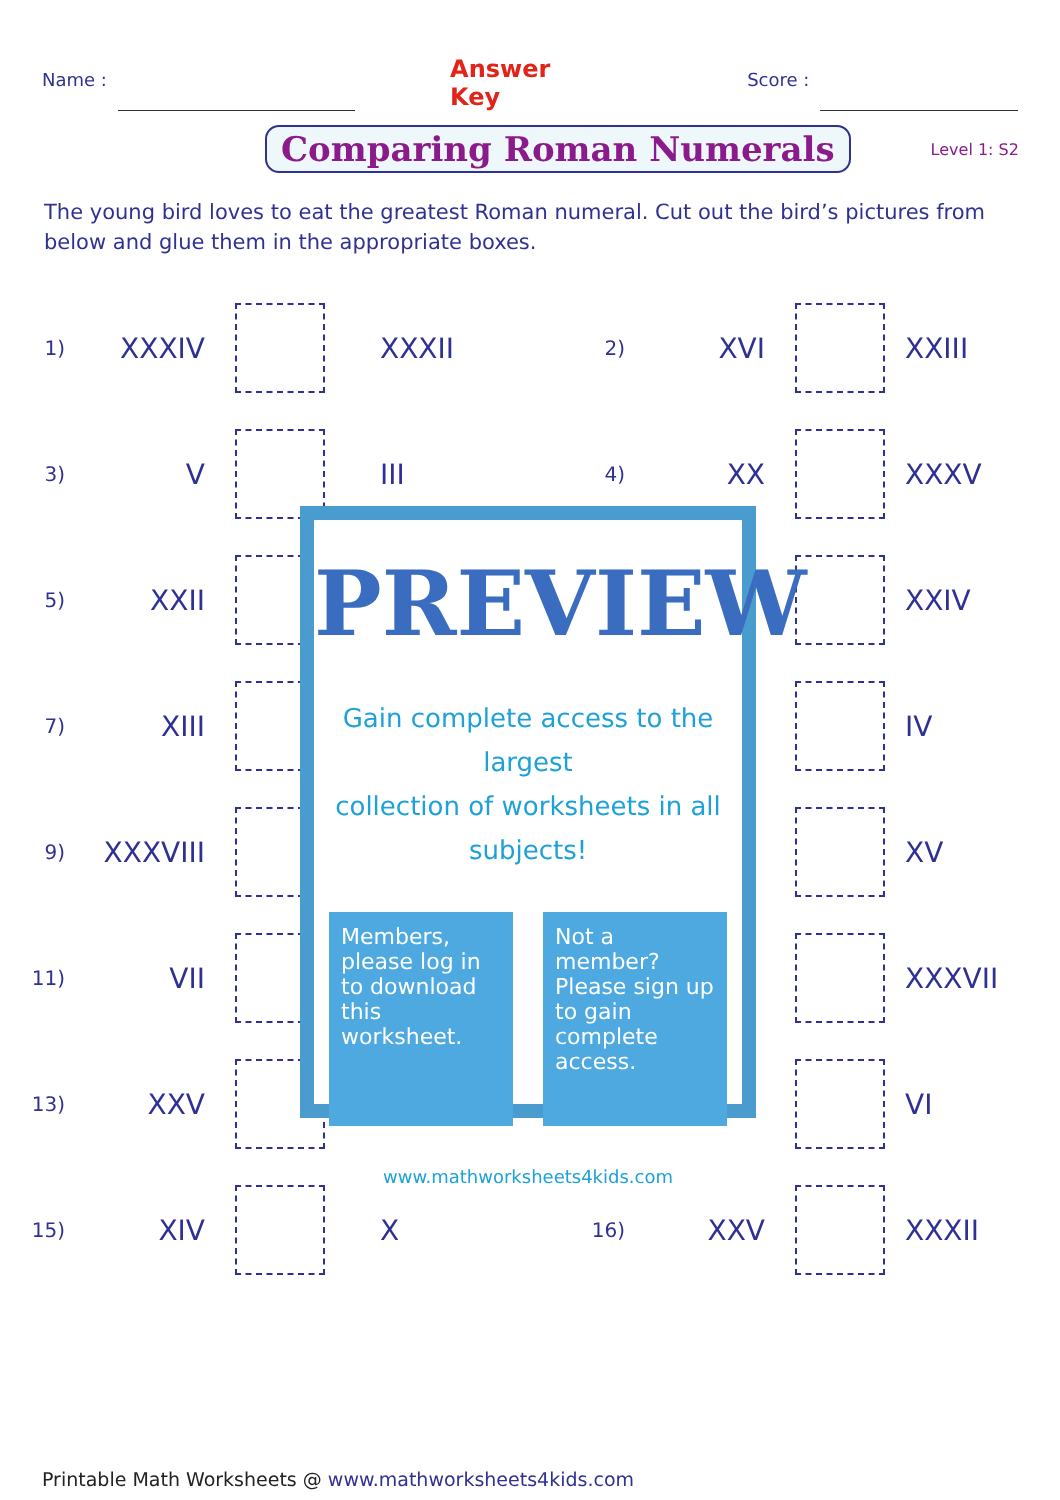Name : Answer Key Score :
Comparing Roman Numerals
Level 1: S2
The young bird loves to eat the greatest Roman numeral. Cut out the bird’s pictures from below and glue them in the appropriate boxes.
| 1) | XXXIV | | XXXII | 2) | XVI | | XXIII |
| 3) | V | | III | 4) | XX | | XXXV |
| 5) | XXII | | | | | | XXIV |
| 7) | XIII | | | | | | IV |
| 9) | XXXVIII | | | | | | XV |
| 11) | VII | | | | | | XXXVII |
| 13) | XXV | | | | | | VI |
| 15) | XIV | | X | 16) | XXV | | XXXII |
PREVIEW
Gain complete access to the largest
collection of worksheets in all subjects!
Members, please log in to download this worksheet.
Not a member? Please sign up to gain complete access.
www.mathworksheets4kids.com
Printable Math Worksheets @ www.mathworksheets4kids.com